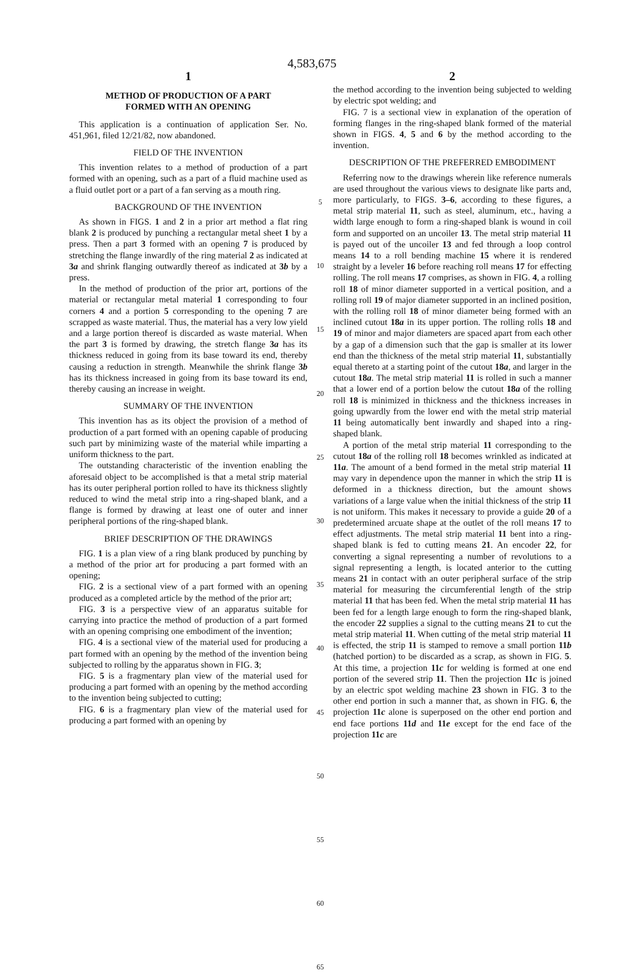4,583,675
1
METHOD OF PRODUCTION OF A PART
FORMED WITH AN OPENING
This application is a continuation of application Ser. No. 451,961, filed 12/21/82, now abandoned.
FIELD OF THE INVENTION
This invention relates to a method of production of a part formed with an opening, such as a part of a fluid machine used as a fluid outlet port or a part of a fan serving as a mouth ring.
BACKGROUND OF THE INVENTION
As shown in FIGS. 1 and 2 in a prior art method a flat ring blank 2 is produced by punching a rectangular metal sheet 1 by a press. Then a part 3 formed with an opening 7 is produced by stretching the flange inwardly of the ring material 2 as indicated at 3a and shrink flanging outwardly thereof as indicated at 3b by a press.
In the method of production of the prior art, portions of the material or rectangular metal material 1 corresponding to four corners 4 and a portion 5 corresponding to the opening 7 are scrapped as waste material. Thus, the material has a very low yield and a large portion thereof is discarded as waste material. When the part 3 is formed by drawing, the stretch flange 3a has its thickness reduced in going from its base toward its end, thereby causing a reduction in strength. Meanwhile the shrink flange 3b has its thickness increased in going from its base toward its end, thereby causing an increase in weight.
SUMMARY OF THE INVENTION
This invention has as its object the provision of a method of production of a part formed with an opening capable of producing such part by minimizing waste of the material while imparting a uniform thickness to the part.
The outstanding characteristic of the invention enabling the aforesaid object to be accomplished is that a metal strip material has its outer peripheral portion rolled to have its thickness slightly reduced to wind the metal strip into a ring-shaped blank, and a flange is formed by drawing at least one of outer and inner peripheral portions of the ring-shaped blank.
BRIEF DESCRIPTION OF THE DRAWINGS
FIG. 1 is a plan view of a ring blank produced by punching by a method of the prior art for producing a part formed with an opening;
FIG. 2 is a sectional view of a part formed with an opening produced as a completed article by the method of the prior art;
FIG. 3 is a perspective view of an apparatus suitable for carrying into practice the method of production of a part formed with an opening comprising one embodiment of the invention;
FIG. 4 is a sectional view of the material used for producing a part formed with an opening by the method of the invention being subjected to rolling by the apparatus shown in FIG. 3;
FIG. 5 is a fragmentary plan view of the material used for producing a part formed with an opening by the method according to the invention being subjected to cutting;
FIG. 6 is a fragmentary plan view of the material used for producing a part formed with an opening by
5
10
15
20
25
30
35
40
45
50
55
60
65
2
the method according to the invention being subjected to welding by electric spot welding; and
FIG. 7 is a sectional view in explanation of the operation of forming flanges in the ring-shaped blank formed of the material shown in FIGS. 4, 5 and 6 by the method according to the invention.
DESCRIPTION OF THE PREFERRED EMBODIMENT
Referring now to the drawings wherein like reference numerals are used throughout the various views to designate like parts and, more particularly, to FIGS. 3–6, according to these figures, a metal strip material 11, such as steel, aluminum, etc., having a width large enough to form a ring-shaped blank is wound in coil form and supported on an uncoiler 13. The metal strip material 11 is payed out of the uncoiler 13 and fed through a loop control means 14 to a roll bending machine 15 where it is rendered straight by a leveler 16 before reaching roll means 17 for effecting rolling. The roll means 17 comprises, as shown in FIG. 4, a rolling roll 18 of minor diameter supported in a vertical position, and a rolling roll 19 of major diameter supported in an inclined position, with the rolling roll 18 of minor diameter being formed with an inclined cutout 18a in its upper portion. The rolling rolls 18 and 19 of minor and major diameters are spaced apart from each other by a gap of a dimension such that the gap is smaller at its lower end than the thickness of the metal strip material 11, substantially equal thereto at a starting point of the cutout 18a, and larger in the cutout 18a. The metal strip material 11 is rolled in such a manner that a lower end of a portion below the cutout 18a of the rolling roll 18 is minimized in thickness and the thickness increases in going upwardly from the lower end with the metal strip material 11 being automatically bent inwardly and shaped into a ring-shaped blank.
A portion of the metal strip material 11 corresponding to the cutout 18a of the rolling roll 18 becomes wrinkled as indicated at 11a. The amount of a bend formed in the metal strip material 11 may vary in dependence upon the manner in which the strip 11 is deformed in a thickness direction, but the amount shows variations of a large value when the initial thickness of the strip 11 is not uniform. This makes it necessary to provide a guide 20 of a predetermined arcuate shape at the outlet of the roll means 17 to effect adjustments. The metal strip material 11 bent into a ring-shaped blank is fed to cutting means 21. An encoder 22, for converting a signal representing a number of revolutions to a signal representing a length, is located anterior to the cutting means 21 in contact with an outer peripheral surface of the strip material for measuring the circumferential length of the strip material 11 that has been fed. When the metal strip material 11 has been fed for a length large enough to form the ring-shaped blank, the encoder 22 supplies a signal to the cutting means 21 to cut the metal strip material 11. When cutting of the metal strip material 11 is effected, the strip 11 is stamped to remove a small portion 11b (hatched portion) to be discarded as a scrap, as shown in FIG. 5. At this time, a projection 11c for welding is formed at one end portion of the severed strip 11. Then the projection 11c is joined by an electric spot welding machine 23 shown in FIG. 3 to the other end portion in such a manner that, as shown in FIG. 6, the projection 11c alone is superposed on the other end portion and end face portions 11d and 11e except for the end face of the projection 11c are